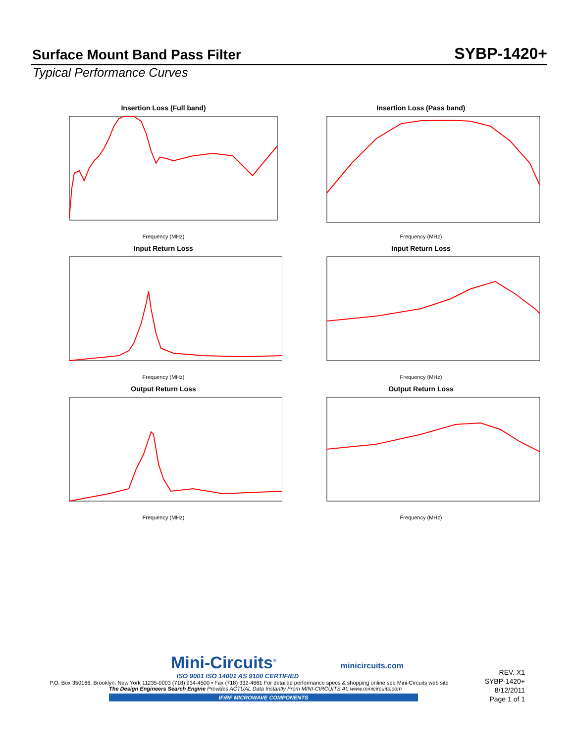Surface Mount Band Pass Filter
SYBP-1420+
Typical Performance Curves
Insertion Loss (Full band)
Frequency (MHz)
Insertion Loss (Pass band)
Frequency (MHz)
Input Return Loss
Frequency (MHz)
Input Return Loss
Frequency (MHz)
Output Return Loss
Frequency (MHz)
Output Return Loss
Frequency (MHz)
Mini-Circuits<sup>®</sup> minicircuits.com
ISO 9001 ISO 14001 AS 9100 CERTIFIED
P.O. Box 350166, Brooklyn, New York 11235-0003 (718) 934-4500 • Fax (718) 332-4661 For detailed performance specs & shopping online see Mini-Circuits web site
The Design Engineers Search Engine Provides ACTUAL Data Instantly From MINI-CIRCUITS At: www.minicircuits.com
IF/RF MICROWAVE COMPONENTS
REV. X1
SYBP-1420+
8/12/2011
Page 1 of 1